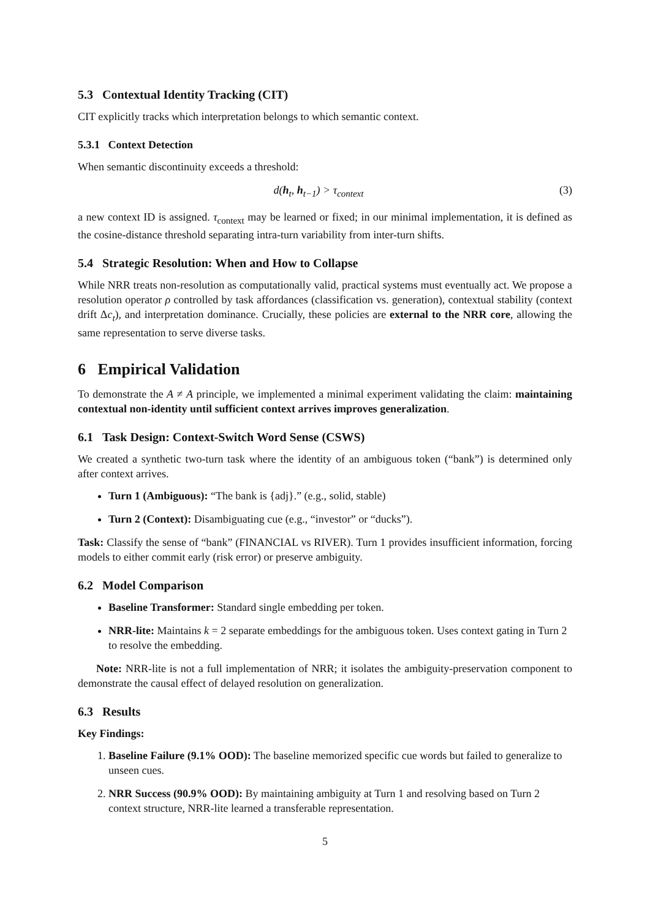5.3 Contextual Identity Tracking (CIT)
CIT explicitly tracks which interpretation belongs to which semantic context.
5.3.1 Context Detection
When semantic discontinuity exceeds a threshold:
d(h<sub>t</sub>, h<sub>t−1</sub>) > τ<sub>context</sub> (3)
a new context ID is assigned. τ<sub>context</sub> may be learned or fixed; in our minimal implementation, it is defined as the cosine-distance threshold separating intra-turn variability from inter-turn shifts.
5.4 Strategic Resolution: When and How to Collapse
While NRR treats non-resolution as computationally valid, practical systems must eventually act. We propose a resolution operator ρ controlled by task affordances (classification vs. generation), contextual stability (context drift Δc<sub>t</sub>), and interpretation dominance. Crucially, these policies are external to the NRR core, allowing the same representation to serve diverse tasks.
6 Empirical Validation
To demonstrate the A ≠ A principle, we implemented a minimal experiment validating the claim: maintaining contextual non-identity until sufficient context arrives improves generalization.
6.1 Task Design: Context-Switch Word Sense (CSWS)
We created a synthetic two-turn task where the identity of an ambiguous token (“bank”) is determined only after context arrives.
Turn 1 (Ambiguous): “The bank is {adj}.” (e.g., solid, stable)
Turn 2 (Context): Disambiguating cue (e.g., “investor” or “ducks”).
Task: Classify the sense of “bank” (FINANCIAL vs RIVER). Turn 1 provides insufficient information, forcing models to either commit early (risk error) or preserve ambiguity.
6.2 Model Comparison
Baseline Transformer: Standard single embedding per token.
NRR-lite: Maintains k = 2 separate embeddings for the ambiguous token. Uses context gating in Turn 2 to resolve the embedding.
Note: NRR-lite is not a full implementation of NRR; it isolates the ambiguity-preservation component to demonstrate the causal effect of delayed resolution on generalization.
6.3 Results
Key Findings:
1. Baseline Failure (9.1% OOD): The baseline memorized specific cue words but failed to generalize to unseen cues.
2. NRR Success (90.9% OOD): By maintaining ambiguity at Turn 1 and resolving based on Turn 2 context structure, NRR-lite learned a transferable representation.
5